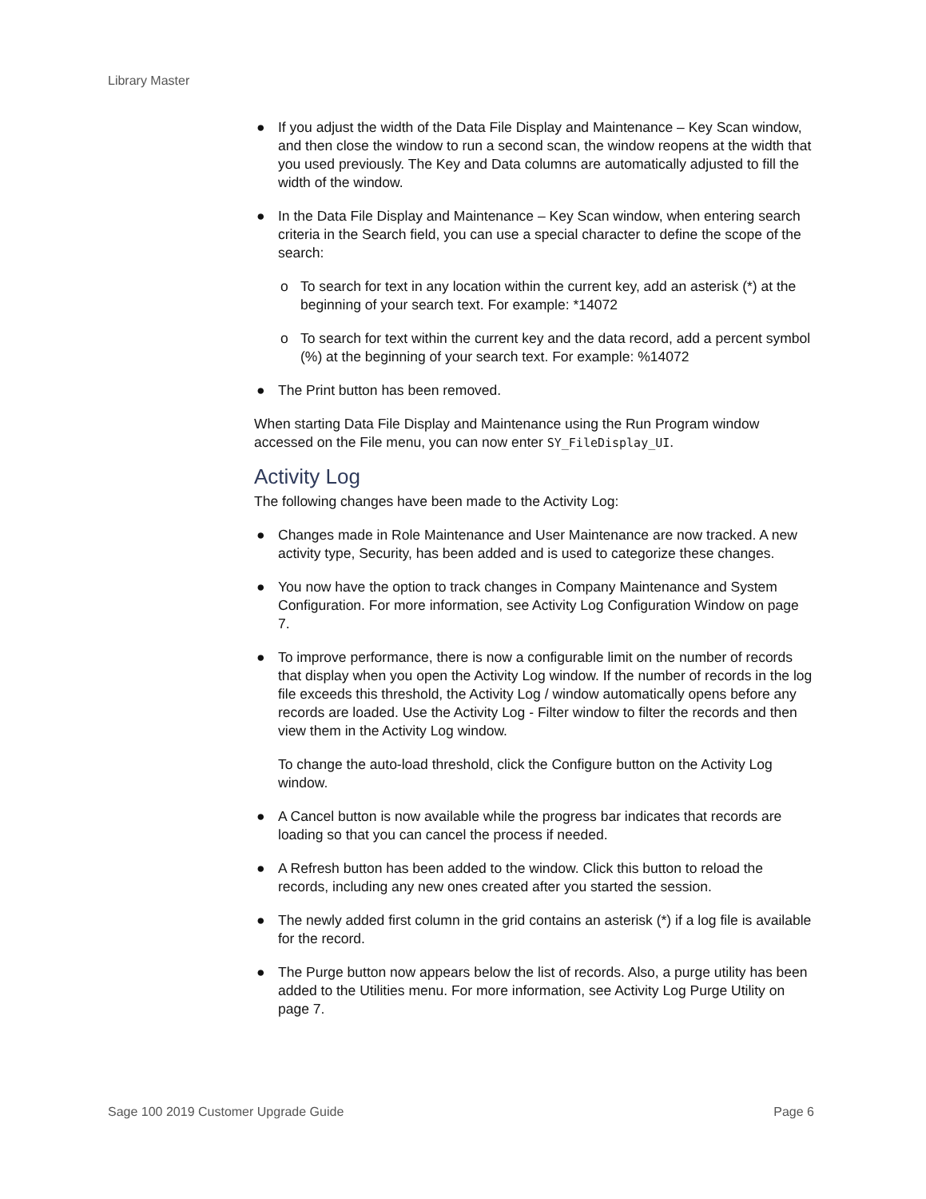Library Master
● If you adjust the width of the Data File Display and Maintenance – Key Scan window, and then close the window to run a second scan, the window reopens at the width that you used previously. The Key and Data columns are automatically adjusted to fill the width of the window.
● In the Data File Display and Maintenance – Key Scan window, when entering search criteria in the Search field, you can use a special character to define the scope of the search:
o To search for text in any location within the current key, add an asterisk (*) at the beginning of your search text. For example: *14072
o To search for text within the current key and the data record, add a percent symbol (%) at the beginning of your search text. For example: %14072
● The Print button has been removed.
When starting Data File Display and Maintenance using the Run Program window accessed on the File menu, you can now enter SY_FileDisplay_UI.
Activity Log
The following changes have been made to the Activity Log:
● Changes made in Role Maintenance and User Maintenance are now tracked. A new activity type, Security, has been added and is used to categorize these changes.
● You now have the option to track changes in Company Maintenance and System Configuration. For more information, see Activity Log Configuration Window on page 7.
● To improve performance, there is now a configurable limit on the number of records that display when you open the Activity Log window. If the number of records in the log file exceeds this threshold, the Activity Log / window automatically opens before any records are loaded. Use the Activity Log - Filter window to filter the records and then view them in the Activity Log window.
To change the auto-load threshold, click the Configure button on the Activity Log window.
● A Cancel button is now available while the progress bar indicates that records are loading so that you can cancel the process if needed.
● A Refresh button has been added to the window. Click this button to reload the records, including any new ones created after you started the session.
● The newly added first column in the grid contains an asterisk (*) if a log file is available for the record.
● The Purge button now appears below the list of records. Also, a purge utility has been added to the Utilities menu. For more information, see Activity Log Purge Utility on page 7.
Sage 100 2019 Customer Upgrade Guide Page 6